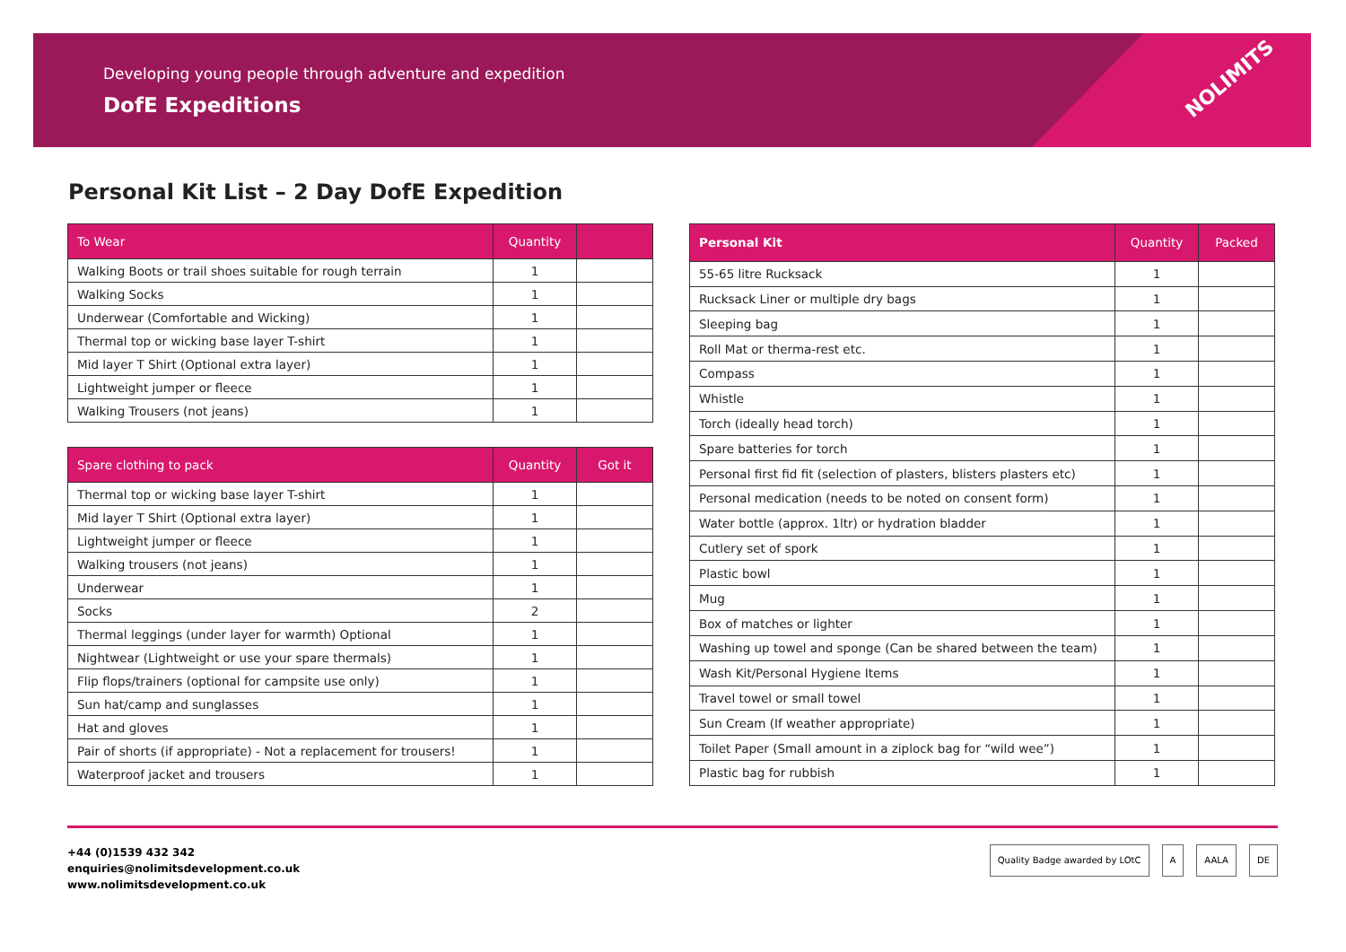Developing young people through adventure and expedition
DofE Expeditions
NOLIMITS
Personal Kit List – 2 Day DofE Expedition
| To Wear | Quantity | |
| --- | --- | --- |
| Walking Boots or trail shoes suitable for rough terrain | 1 | |
| Walking Socks | 1 | |
| Underwear (Comfortable and Wicking) | 1 | |
| Thermal top or wicking base layer T-shirt | 1 | |
| Mid layer T Shirt (Optional extra layer) | 1 | |
| Lightweight jumper or fleece | 1 | |
| Walking Trousers (not jeans) | 1 | |
| Spare clothing to pack | Quantity | Got it |
| --- | --- | --- |
| Thermal top or wicking base layer T-shirt | 1 | |
| Mid layer T Shirt (Optional extra layer) | 1 | |
| Lightweight jumper or fleece | 1 | |
| Walking trousers (not jeans) | 1 | |
| Underwear | 1 | |
| Socks | 2 | |
| Thermal leggings (under layer for warmth) Optional | 1 | |
| Nightwear (Lightweight or use your spare thermals) | 1 | |
| Flip flops/trainers (optional for campsite use only) | 1 | |
| Sun hat/camp and sunglasses | 1 | |
| Hat and gloves | 1 | |
| Pair of shorts (if appropriate) - Not a replacement for trousers! | 1 | |
| Waterproof jacket and trousers | 1 | |
| Personal Kit | Quantity | Packed |
| --- | --- | --- |
| 55-65 litre Rucksack | 1 | |
| Rucksack Liner or multiple dry bags | 1 | |
| Sleeping bag | 1 | |
| Roll Mat or therma-rest etc. | 1 | |
| Compass | 1 | |
| Whistle | 1 | |
| Torch (ideally head torch) | 1 | |
| Spare batteries for torch | 1 | |
| Personal first fid fit (selection of plasters, blisters plasters etc) | 1 | |
| Personal medication (needs to be noted on consent form) | 1 | |
| Water bottle (approx. 1ltr) or hydration bladder | 1 | |
| Cutlery set of spork | 1 | |
| Plastic bowl | 1 | |
| Mug | 1 | |
| Box of matches or lighter | 1 | |
| Washing up towel and sponge (Can be shared between the team) | 1 | |
| Wash Kit/Personal Hygiene Items | 1 | |
| Travel towel or small towel | 1 | |
| Sun Cream (If weather appropriate) | 1 | |
| Toilet Paper (Small amount in a ziplock bag for “wild wee”) | 1 | |
| Plastic bag for rubbish | 1 | |
+44 (0)1539 432 342
enquiries@nolimitsdevelopment.co.uk
www.nolimitsdevelopment.co.uk
Quality Badge awarded by LOtC A AALA DE